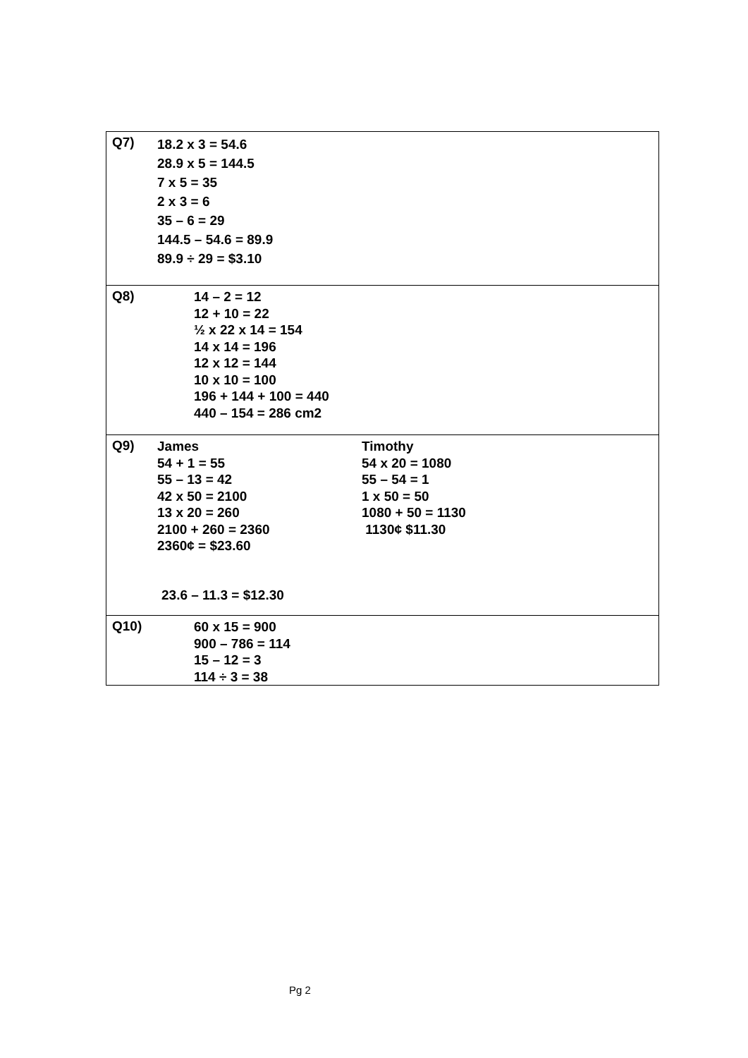| Q7) | 18.2 x 3 = 54.6 28.9 x 5 = 144.5 7 x 5 = 35 2 x 3 = 6 35 – 6 = 29 144.5 – 54.6 = 89.9 89.9 ÷ 29 = $3.10 |
| Q8) | 14 – 2 = 12 12 + 10 = 22 ½ x 22 x 14 = 154 14 x 14 = 196 12 x 12 = 144 10 x 10 = 100 196 + 144 + 100 = 440 440 – 154 = 286 cm2 |
| Q9) | James 54 + 1 = 55 55 – 13 = 42 42 x 50 = 2100 13 x 20 = 260 2100 + 260 = 2360 2360¢ = $23.60 Timothy 54 x 20 = 1080 55 – 54 = 1 1 x 50 = 50 1080 + 50 = 1130 1130¢ $11.30 23.6 – 11.3 = $12.30 |
| Q10) | 60 x 15 = 900 900 – 786 = 114 15 – 12 = 3 114 ÷ 3 = 38 |
Pg 2